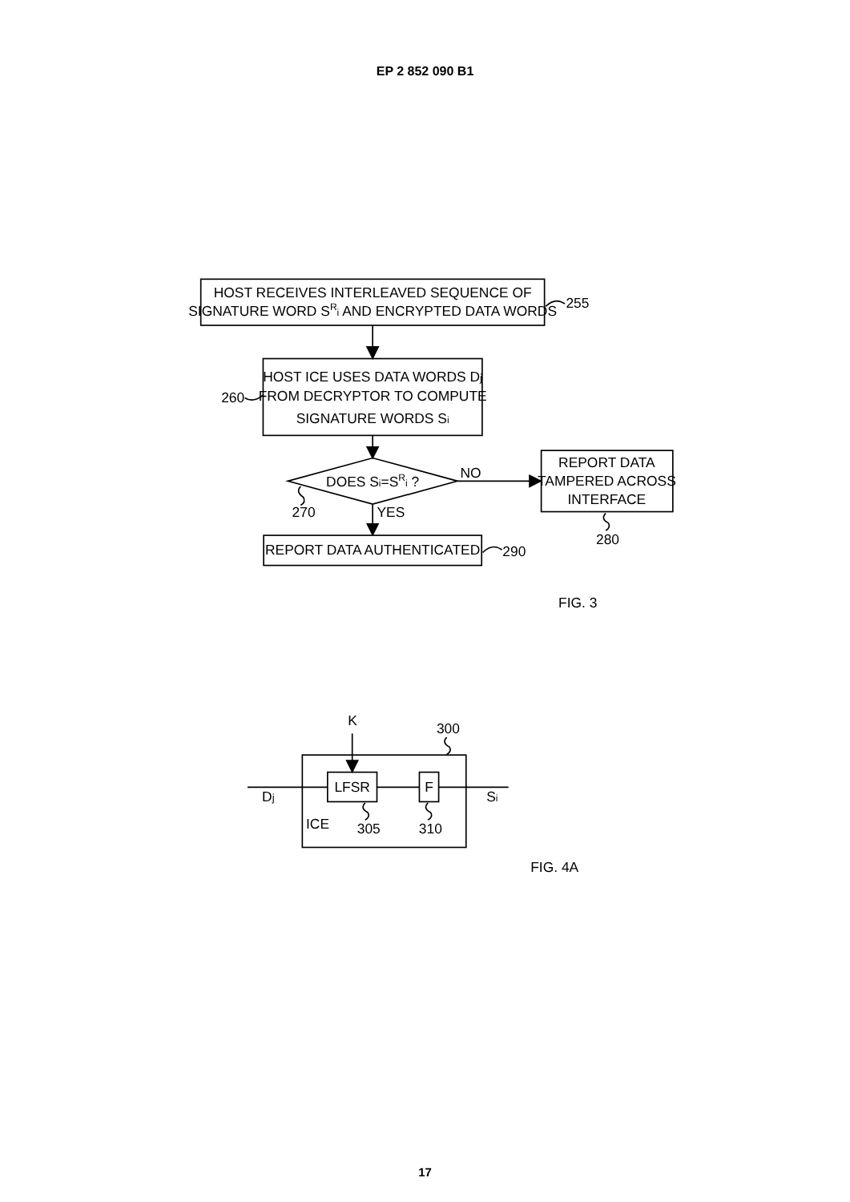EP 2 852 090 B1
HOST RECEIVES INTERLEAVED SEQUENCE OF
SIGNATURE WORD SRi AND ENCRYPTED DATA WORDS
255
HOST ICE USES DATA WORDS Dj
FROM DECRYPTOR TO COMPUTE
SIGNATURE WORDS Si
260
DOES Si=SRi ?
NO
YES
270
REPORT DATA
TAMPERED ACROSS
INTERFACE
280
REPORT DATA AUTHENTICATED
290
FIG. 3
K
300
LFSR
F
Dj
Si
ICE
305
310
FIG. 4A
17